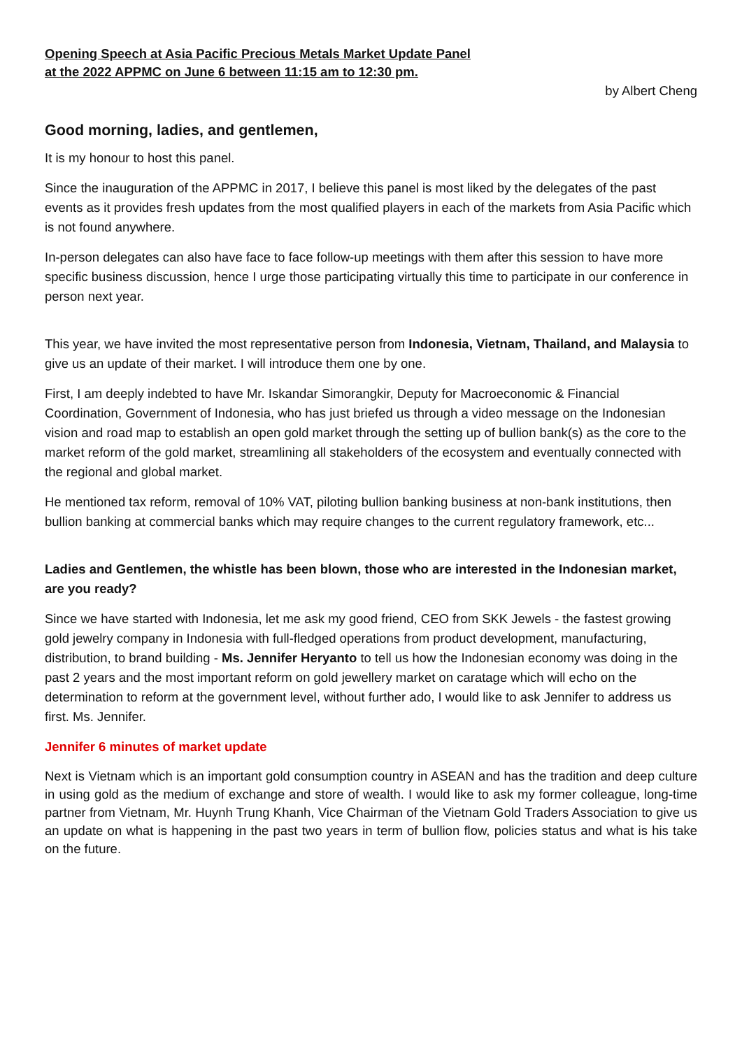Opening Speech at Asia Pacific Precious Metals Market Update Panel
at the 2022 APPMC on June 6 between 11:15 am to 12:30 pm.
by Albert Cheng
Good morning, ladies, and gentlemen,
It is my honour to host this panel.
Since the inauguration of the APPMC in 2017, I believe this panel is most liked by the delegates of the past events as it provides fresh updates from the most qualified players in each of the markets from Asia Pacific which is not found anywhere.
In-person delegates can also have face to face follow-up meetings with them after this session to have more specific business discussion, hence I urge those participating virtually this time to participate in our conference in person next year.
This year, we have invited the most representative person from Indonesia, Vietnam, Thailand, and Malaysia to give us an update of their market. I will introduce them one by one.
First, I am deeply indebted to have Mr. Iskandar Simorangkir, Deputy for Macroeconomic & Financial Coordination, Government of Indonesia, who has just briefed us through a video message on the Indonesian vision and road map to establish an open gold market through the setting up of bullion bank(s) as the core to the market reform of the gold market, streamlining all stakeholders of the ecosystem and eventually connected with the regional and global market.
He mentioned tax reform, removal of 10% VAT, piloting bullion banking business at non-bank institutions, then bullion banking at commercial banks which may require changes to the current regulatory framework, etc...
Ladies and Gentlemen, the whistle has been blown, those who are interested in the Indonesian market, are you ready?
Since we have started with Indonesia, let me ask my good friend, CEO from SKK Jewels - the fastest growing gold jewelry company in Indonesia with full-fledged operations from product development, manufacturing, distribution, to brand building - Ms. Jennifer Heryanto to tell us how the Indonesian economy was doing in the past 2 years and the most important reform on gold jewellery market on caratage which will echo on the determination to reform at the government level, without further ado, I would like to ask Jennifer to address us first. Ms. Jennifer.
Jennifer 6 minutes of market update
Next is Vietnam which is an important gold consumption country in ASEAN and has the tradition and deep culture in using gold as the medium of exchange and store of wealth. I would like to ask my former colleague, long-time partner from Vietnam, Mr. Huynh Trung Khanh, Vice Chairman of the Vietnam Gold Traders Association to give us an update on what is happening in the past two years in term of bullion flow, policies status and what is his take on the future.